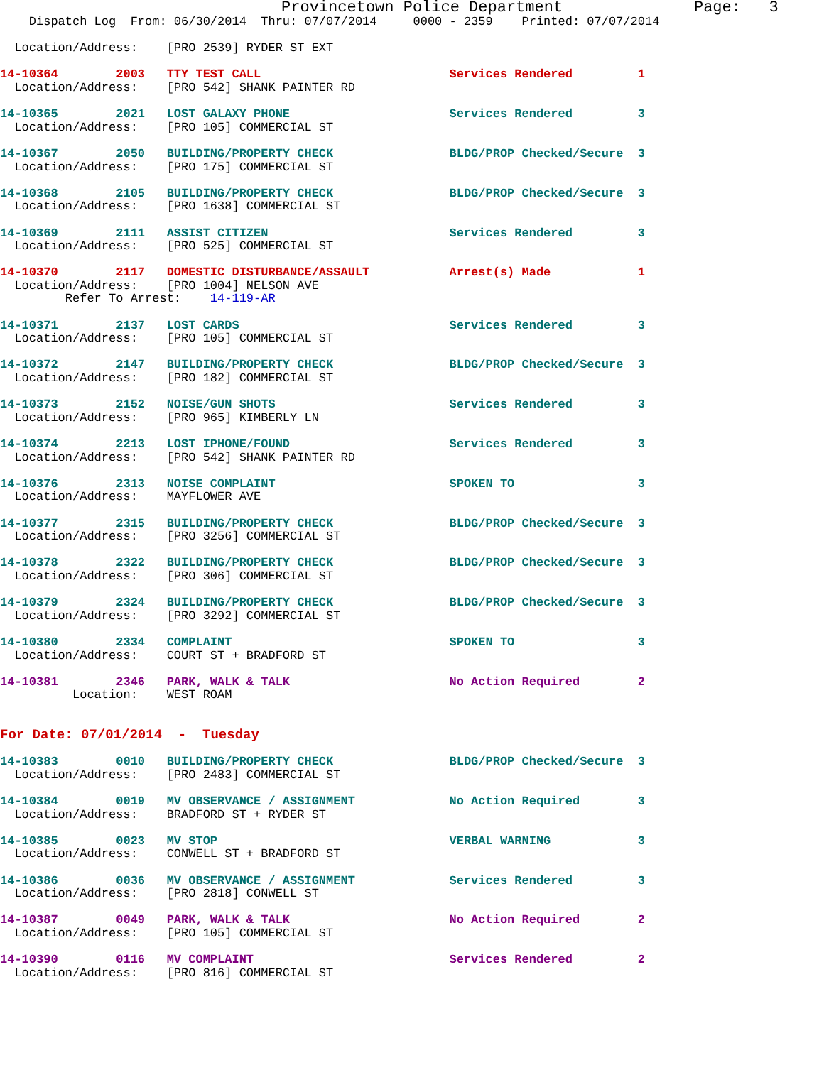Provincetown Police Department              Page:   3
    Dispatch Log  From: 06/30/2014  Thru: 07/07/2014     0000 - 2359    Printed: 07/07/2014

  Location/Address:    [PRO 2539] RYDER ST EXT

14-10364        2003   TTY TEST CALL                          Services Rendered         1
  Location/Address:    [PRO 542] SHANK PAINTER RD

14-10365        2021   LOST GALAXY PHONE                      Services Rendered         3
  Location/Address:    [PRO 105] COMMERCIAL ST

14-10367        2050   BUILDING/PROPERTY CHECK                BLDG/PROP Checked/Secure  3
  Location/Address:    [PRO 175] COMMERCIAL ST

14-10368        2105   BUILDING/PROPERTY CHECK                BLDG/PROP Checked/Secure  3
  Location/Address:    [PRO 1638] COMMERCIAL ST

14-10369        2111   ASSIST CITIZEN                         Services Rendered         3
  Location/Address:    [PRO 525] COMMERCIAL ST

14-10370        2117   DOMESTIC DISTURBANCE/ASSAULT           Arrest(s) Made            1
  Location/Address:    [PRO 1004] NELSON AVE
         Refer To Arrest:    14-119-AR

14-10371        2137   LOST CARDS                             Services Rendered         3
  Location/Address:    [PRO 105] COMMERCIAL ST

14-10372        2147   BUILDING/PROPERTY CHECK                BLDG/PROP Checked/Secure  3
  Location/Address:    [PRO 182] COMMERCIAL ST

14-10373        2152   NOISE/GUN SHOTS                        Services Rendered         3
  Location/Address:    [PRO 965] KIMBERLY LN

14-10374        2213   LOST IPHONE/FOUND                      Services Rendered         3
  Location/Address:    [PRO 542] SHANK PAINTER RD

14-10376        2313   NOISE COMPLAINT                        SPOKEN TO                 3
  Location/Address:    MAYFLOWER AVE

14-10377        2315   BUILDING/PROPERTY CHECK                BLDG/PROP Checked/Secure  3
  Location/Address:    [PRO 3256] COMMERCIAL ST

14-10378        2322   BUILDING/PROPERTY CHECK                BLDG/PROP Checked/Secure  3
  Location/Address:    [PRO 306] COMMERCIAL ST

14-10379        2324   BUILDING/PROPERTY CHECK                BLDG/PROP Checked/Secure  3
  Location/Address:    [PRO 3292] COMMERCIAL ST

14-10380        2334   COMPLAINT                              SPOKEN TO                 3
  Location/Address:    COURT ST + BRADFORD ST

14-10381        2346   PARK, WALK & TALK                      No Action Required        2
          Location:    WEST ROAM


For Date: 07/01/2014  -  Tuesday

14-10383        0010   BUILDING/PROPERTY CHECK                BLDG/PROP Checked/Secure  3
  Location/Address:    [PRO 2483] COMMERCIAL ST

14-10384        0019   MV OBSERVANCE / ASSIGNMENT             No Action Required        3
  Location/Address:    BRADFORD ST + RYDER ST

14-10385        0023   MV STOP                                VERBAL WARNING            3
  Location/Address:    CONWELL ST + BRADFORD ST

14-10386        0036   MV OBSERVANCE / ASSIGNMENT             Services Rendered         3
  Location/Address:    [PRO 2818] CONWELL ST

14-10387        0049   PARK, WALK & TALK                      No Action Required        2
  Location/Address:    [PRO 105] COMMERCIAL ST

14-10390        0116   MV COMPLAINT                           Services Rendered         2
  Location/Address:    [PRO 816] COMMERCIAL ST